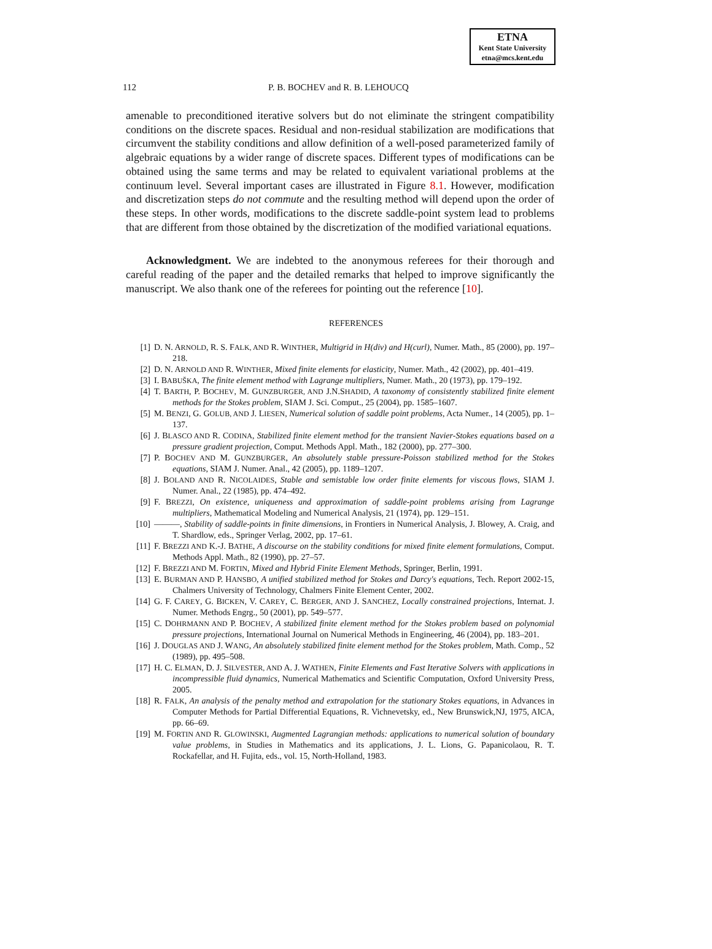ETNA
Kent State University
etna@mcs.kent.edu
112 P. B. BOCHEV and R. B. LEHOUCQ
amenable to preconditioned iterative solvers but do not eliminate the stringent compatibility conditions on the discrete spaces. Residual and non-residual stabilization are modifications that circumvent the stability conditions and allow definition of a well-posed parameterized family of algebraic equations by a wider range of discrete spaces. Different types of modifications can be obtained using the same terms and may be related to equivalent variational problems at the continuum level. Several important cases are illustrated in Figure 8.1. However, modification and discretization steps do not commute and the resulting method will depend upon the order of these steps. In other words, modifications to the discrete saddle-point system lead to problems that are different from those obtained by the discretization of the modified variational equations.
Acknowledgment. We are indebted to the anonymous referees for their thorough and careful reading of the paper and the detailed remarks that helped to improve significantly the manuscript. We also thank one of the referees for pointing out the reference [10].
REFERENCES
[1] D. N. ARNOLD, R. S. FALK, AND R. WINTHER, Multigrid in H(div) and H(curl), Numer. Math., 85 (2000), pp. 197–218.
[2] D. N. ARNOLD AND R. WINTHER, Mixed finite elements for elasticity, Numer. Math., 42 (2002), pp. 401–419.
[3] I. BABUŠKA, The finite element method with Lagrange multipliers, Numer. Math., 20 (1973), pp. 179–192.
[4] T. BARTH, P. BOCHEV, M. GUNZBURGER, AND J.N.SHADID, A taxonomy of consistently stabilized finite element methods for the Stokes problem, SIAM J. Sci. Comput., 25 (2004), pp. 1585–1607.
[5] M. BENZI, G. GOLUB, AND J. LIESEN, Numerical solution of saddle point problems, Acta Numer., 14 (2005), pp. 1–137.
[6] J. BLASCO AND R. CODINA, Stabilized finite element method for the transient Navier-Stokes equations based on a pressure gradient projection, Comput. Methods Appl. Math., 182 (2000), pp. 277–300.
[7] P. BOCHEV AND M. GUNZBURGER, An absolutely stable pressure-Poisson stabilized method for the Stokes equations, SIAM J. Numer. Anal., 42 (2005), pp. 1189–1207.
[8] J. BOLAND AND R. NICOLAIDES, Stable and semistable low order finite elements for viscous flows, SIAM J. Numer. Anal., 22 (1985), pp. 474–492.
[9] F. BREZZI, On existence, uniqueness and approximation of saddle-point problems arising from Lagrange multipliers, Mathematical Modeling and Numerical Analysis, 21 (1974), pp. 129–151.
[10] ———, Stability of saddle-points in finite dimensions, in Frontiers in Numerical Analysis, J. Blowey, A. Craig, and T. Shardlow, eds., Springer Verlag, 2002, pp. 17–61.
[11] F. BREZZI AND K.-J. BATHE, A discourse on the stability conditions for mixed finite element formulations, Comput. Methods Appl. Math., 82 (1990), pp. 27–57.
[12] F. BREZZI AND M. FORTIN, Mixed and Hybrid Finite Element Methods, Springer, Berlin, 1991.
[13] E. BURMAN AND P. HANSBO, A unified stabilized method for Stokes and Darcy's equations, Tech. Report 2002-15, Chalmers University of Technology, Chalmers Finite Element Center, 2002.
[14] G. F. CAREY, G. BICKEN, V. CAREY, C. BERGER, AND J. SANCHEZ, Locally constrained projections, Internat. J. Numer. Methods Engrg., 50 (2001), pp. 549–577.
[15] C. DOHRMANN AND P. BOCHEV, A stabilized finite element method for the Stokes problem based on polynomial pressure projections, International Journal on Numerical Methods in Engineering, 46 (2004), pp. 183–201.
[16] J. DOUGLAS AND J. WANG, An absolutely stabilized finite element method for the Stokes problem, Math. Comp., 52 (1989), pp. 495–508.
[17] H. C. ELMAN, D. J. SILVESTER, AND A. J. WATHEN, Finite Elements and Fast Iterative Solvers with applications in incompressible fluid dynamics, Numerical Mathematics and Scientific Computation, Oxford University Press, 2005.
[18] R. FALK, An analysis of the penalty method and extrapolation for the stationary Stokes equations, in Advances in Computer Methods for Partial Differential Equations, R. Vichnevetsky, ed., New Brunswick,NJ, 1975, AICA, pp. 66–69.
[19] M. FORTIN AND R. GLOWINSKI, Augmented Lagrangian methods: applications to numerical solution of boundary value problems, in Studies in Mathematics and its applications, J. L. Lions, G. Papanicolaou, R. T. Rockafellar, and H. Fujita, eds., vol. 15, North-Holland, 1983.